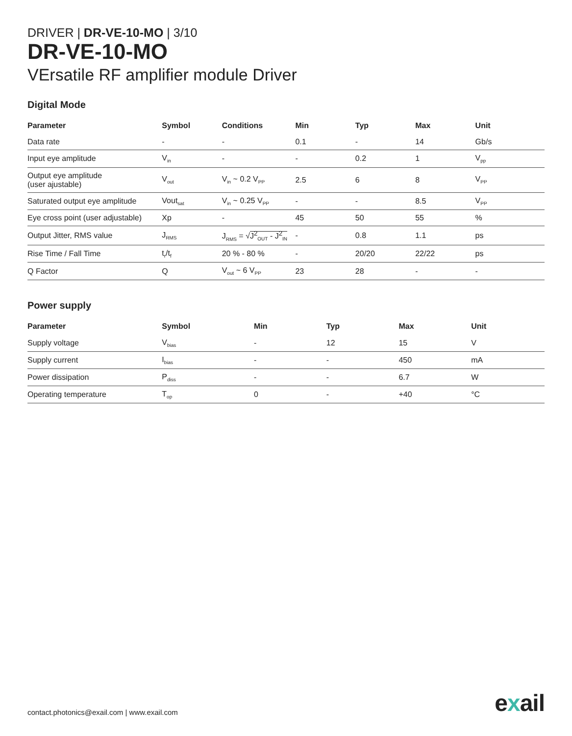DRIVER | DR-VE-10-MO | 3/10
DR-VE-10-MO
VErsatile RF amplifier module Driver
Digital Mode
| Parameter | Symbol | Conditions | Min | Typ | Max | Unit |
| --- | --- | --- | --- | --- | --- | --- |
| Data rate | - | - | 0.1 | - | 14 | Gb/s |
| Input eye amplitude | V<sub>in</sub> | - | - | 0.2 | 1 | V<sub>pp</sub> |
| Output eye amplitude (user ajustable) | V<sub>out</sub> | V<sub>in</sub> ~ 0.2 V<sub>PP</sub> | 2.5 | 6 | 8 | V<sub>PP</sub> |
| Saturated output eye amplitude | Vout<sub>sat</sub> | V<sub>in</sub> ~ 0.25 V<sub>PP</sub> | - | - | 8.5 | V<sub>PP</sub> |
| Eye cross point (user adjustable) | Xp | - | 45 | 50 | 55 | % |
| Output Jitter, RMS value | J<sub>RMS</sub> | J<sub>RMS</sub> = √ J<sup>2</sup><sub>OUT</sub> - J<sup>2</sup><sub>IN</sub> | - | 0.8 | 1.1 | ps |
| Rise Time / Fall Time | t<sub>r</sub>/t<sub>f</sub> | 20 % - 80 % | - | 20/20 | 22/22 | ps |
| Q Factor | Q | V<sub>out</sub> ~ 6 V<sub>PP</sub> | 23 | 28 | - | - |
Power supply
| Parameter | Symbol | Min | Typ | Max | Unit |
| --- | --- | --- | --- | --- | --- |
| Supply voltage | V<sub>bias</sub> | - | 12 | 15 | V |
| Supply current | I<sub>bias</sub> | - | - | 450 | mA |
| Power dissipation | P<sub>diss</sub> | - | - | 6.7 | W |
| Operating temperature | T<sub>op</sub> | 0 | - | +40 | °C |
contact.photonics@exail.com | www.exail.com
exail